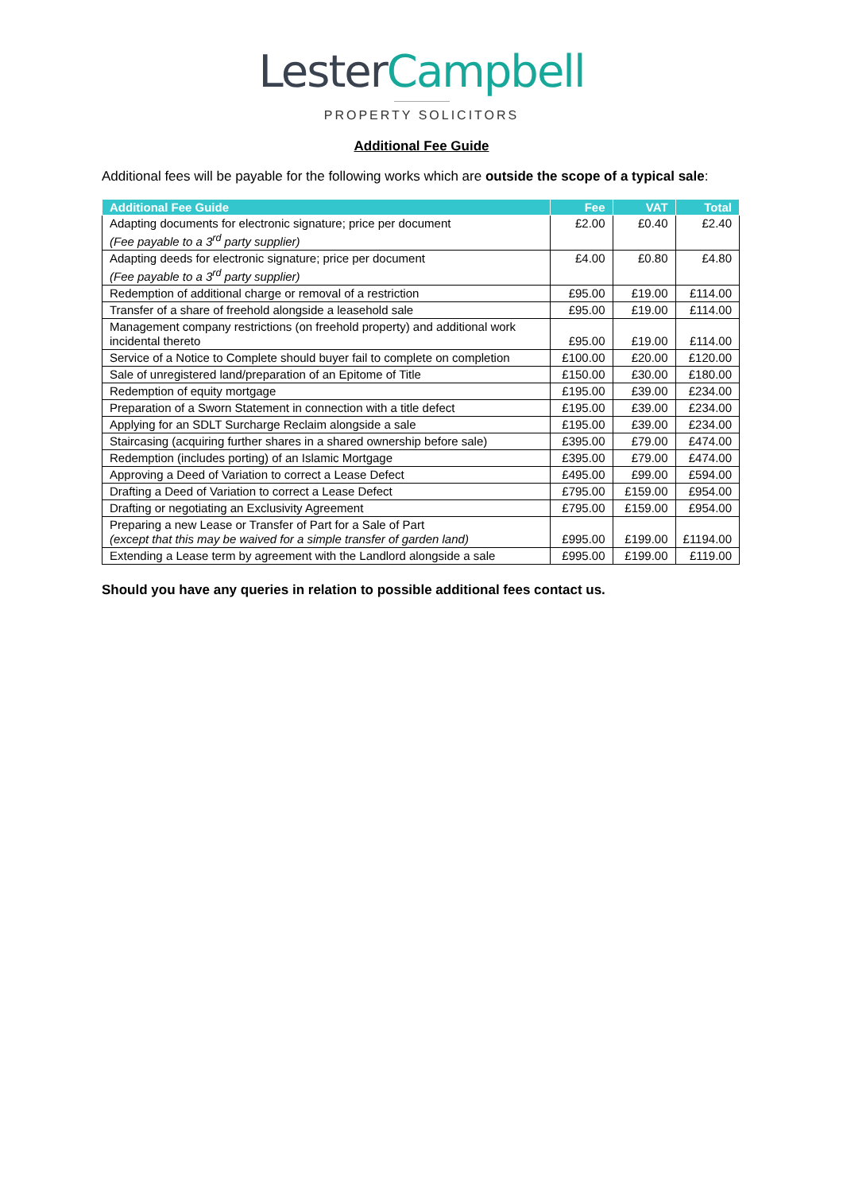Lester Campbell
PROPERTY SOLICITORS
Additional Fee Guide
Additional fees will be payable for the following works which are outside the scope of a typical sale:
| Additional Fee Guide | Fee | VAT | Total |
| --- | --- | --- | --- |
| Adapting documents for electronic signature; price per document (Fee payable to a 3<sup>rd</sup> party supplier) | £2.00 | £0.40 | £2.40 |
| Adapting deeds for electronic signature; price per document (Fee payable to a 3<sup>rd</sup> party supplier) | £4.00 | £0.80 | £4.80 |
| Redemption of additional charge or removal of a restriction | £95.00 | £19.00 | £114.00 |
| Transfer of a share of freehold alongside a leasehold sale | £95.00 | £19.00 | £114.00 |
| Management company restrictions (on freehold property) and additional work incidental thereto | £95.00 | £19.00 | £114.00 |
| Service of a Notice to Complete should buyer fail to complete on completion | £100.00 | £20.00 | £120.00 |
| Sale of unregistered land/preparation of an Epitome of Title | £150.00 | £30.00 | £180.00 |
| Redemption of equity mortgage | £195.00 | £39.00 | £234.00 |
| Preparation of a Sworn Statement in connection with a title defect | £195.00 | £39.00 | £234.00 |
| Applying for an SDLT Surcharge Reclaim alongside a sale | £195.00 | £39.00 | £234.00 |
| Staircasing (acquiring further shares in a shared ownership before sale) | £395.00 | £79.00 | £474.00 |
| Redemption (includes porting) of an Islamic Mortgage | £395.00 | £79.00 | £474.00 |
| Approving a Deed of Variation to correct a Lease Defect | £495.00 | £99.00 | £594.00 |
| Drafting a Deed of Variation to correct a Lease Defect | £795.00 | £159.00 | £954.00 |
| Drafting or negotiating an Exclusivity Agreement | £795.00 | £159.00 | £954.00 |
| Preparing a new Lease or Transfer of Part for a Sale of Part (except that this may be waived for a simple transfer of garden land) | £995.00 | £199.00 | £1194.00 |
| Extending a Lease term by agreement with the Landlord alongside a sale | £995.00 | £199.00 | £119.00 |
Should you have any queries in relation to possible additional fees contact us.